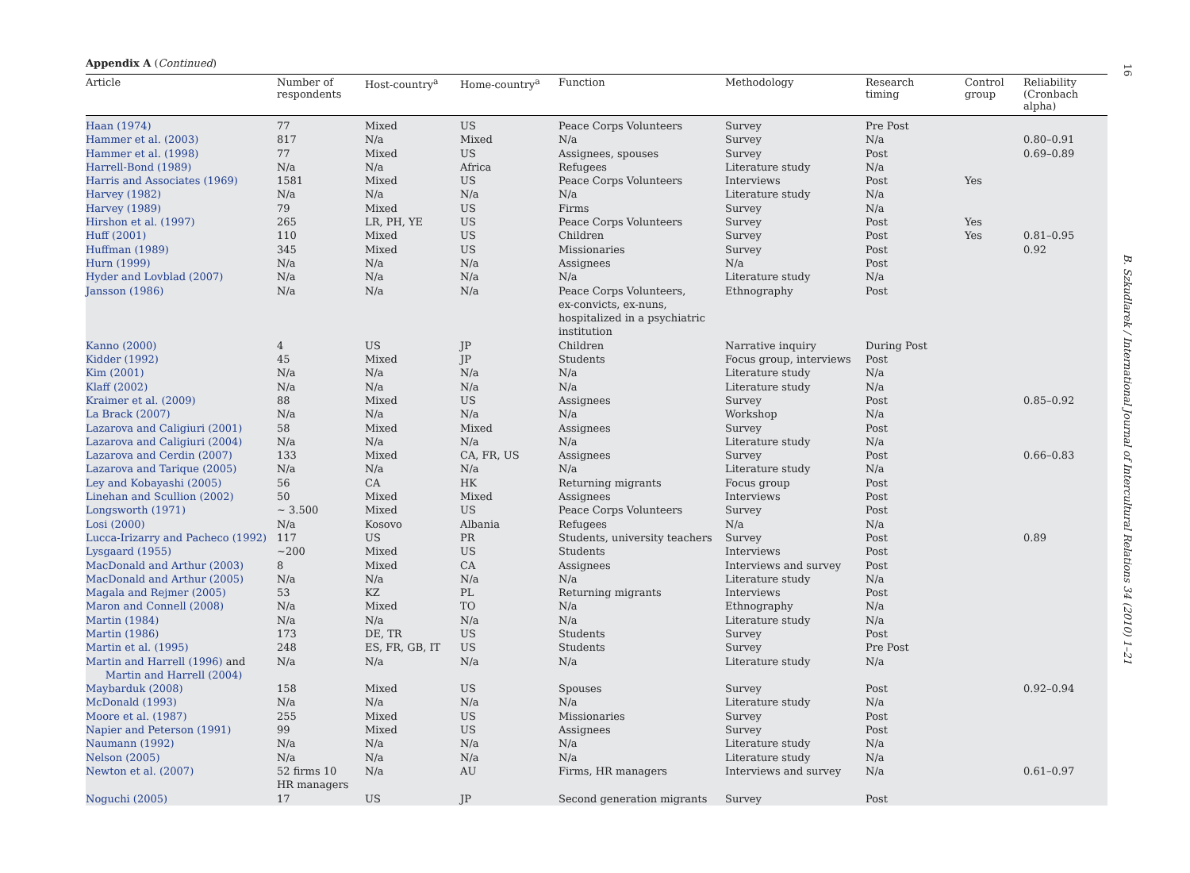16
B. Szkudlarek / International Journal of Intercultural Relations 34 (2010) 1–21
Appendix A (Continued)
| Article | Number of respondents | Host-country<sup>a</sup> | Home-country<sup>a</sup> | Function | Methodology | Research timing | Control group | Reliability (Cronbach alpha) |
| --- | --- | --- | --- | --- | --- | --- | --- | --- |
| Haan (1974) | 77 | Mixed | US | Peace Corps Volunteers | Survey | Pre Post | | |
| Hammer et al. (2003) | 817 | N/a | Mixed | N/a | Survey | N/a | | 0.80–0.91 |
| Hammer et al. (1998) | 77 | Mixed | US | Assignees, spouses | Survey | Post | | 0.69–0.89 |
| Harrell-Bond (1989) | N/a | N/a | Africa | Refugees | Literature study | N/a | | |
| Harris and Associates (1969) | 1581 | Mixed | US | Peace Corps Volunteers | Interviews | Post | Yes | |
| Harvey (1982) | N/a | N/a | N/a | N/a | Literature study | N/a | | |
| Harvey (1989) | 79 | Mixed | US | Firms | Survey | N/a | | |
| Hirshon et al. (1997) | 265 | LR, PH, YE | US | Peace Corps Volunteers | Survey | Post | Yes | |
| Huff (2001) | 110 | Mixed | US | Children | Survey | Post | Yes | 0.81–0.95 |
| Huffman (1989) | 345 | Mixed | US | Missionaries | Survey | Post | | 0.92 |
| Hurn (1999) | N/a | N/a | N/a | Assignees | N/a | Post | | |
| Hyder and Lovblad (2007) | N/a | N/a | N/a | N/a | Literature study | N/a | | |
| Jansson (1986) | N/a | N/a | N/a | Peace Corps Volunteers, ex-convicts, ex-nuns, hospitalized in a psychiatric institution | Ethnography | Post | | |
| Kanno (2000) | 4 | US | JP | Children | Narrative inquiry | During Post | | |
| Kidder (1992) | 45 | Mixed | JP | Students | Focus group, interviews | Post | | |
| Kim (2001) | N/a | N/a | N/a | N/a | Literature study | N/a | | |
| Klaff (2002) | N/a | N/a | N/a | N/a | Literature study | N/a | | |
| Kraimer et al. (2009) | 88 | Mixed | US | Assignees | Survey | Post | | 0.85–0.92 |
| La Brack (2007) | N/a | N/a | N/a | N/a | Workshop | N/a | | |
| Lazarova and Caligiuri (2001) | 58 | Mixed | Mixed | Assignees | Survey | Post | | |
| Lazarova and Caligiuri (2004) | N/a | N/a | N/a | N/a | Literature study | N/a | | |
| Lazarova and Cerdin (2007) | 133 | Mixed | CA, FR, US | Assignees | Survey | Post | | 0.66–0.83 |
| Lazarova and Tarique (2005) | N/a | N/a | N/a | N/a | Literature study | N/a | | |
| Ley and Kobayashi (2005) | 56 | CA | HK | Returning migrants | Focus group | Post | | |
| Linehan and Scullion (2002) | 50 | Mixed | Mixed | Assignees | Interviews | Post | | |
| Longsworth (1971) | ~ 3.500 | Mixed | US | Peace Corps Volunteers | Survey | Post | | |
| Losi (2000) | N/a | Kosovo | Albania | Refugees | N/a | N/a | | |
| Lucca-Irizarry and Pacheco (1992) | 117 | US | PR | Students, university teachers | Survey | Post | | 0.89 |
| Lysgaard (1955) | ~200 | Mixed | US | Students | Interviews | Post | | |
| MacDonald and Arthur (2003) | 8 | Mixed | CA | Assignees | Interviews and survey | Post | | |
| MacDonald and Arthur (2005) | N/a | N/a | N/a | N/a | Literature study | N/a | | |
| Magala and Rejmer (2005) | 53 | KZ | PL | Returning migrants | Interviews | Post | | |
| Maron and Connell (2008) | N/a | Mixed | TO | N/a | Ethnography | N/a | | |
| Martin (1984) | N/a | N/a | N/a | N/a | Literature study | N/a | | |
| Martin (1986) | 173 | DE, TR | US | Students | Survey | Post | | |
| Martin et al. (1995) | 248 | ES, FR, GB, IT | US | Students | Survey | Pre Post | | |
| Martin and Harrell (1996) and Martin and Harrell (2004) | N/a | N/a | N/a | N/a | Literature study | N/a | | |
| Maybarduk (2008) | 158 | Mixed | US | Spouses | Survey | Post | | 0.92–0.94 |
| McDonald (1993) | N/a | N/a | N/a | N/a | Literature study | N/a | | |
| Moore et al. (1987) | 255 | Mixed | US | Missionaries | Survey | Post | | |
| Napier and Peterson (1991) | 99 | Mixed | US | Assignees | Survey | Post | | |
| Naumann (1992) | N/a | N/a | N/a | N/a | Literature study | N/a | | |
| Nelson (2005) | N/a | N/a | N/a | N/a | Literature study | N/a | | |
| Newton et al. (2007) | 52 firms 10 HR managers | N/a | AU | Firms, HR managers | Interviews and survey | N/a | | 0.61–0.97 |
| Noguchi (2005) | 17 | US | JP | Second generation migrants | Survey | Post | | |